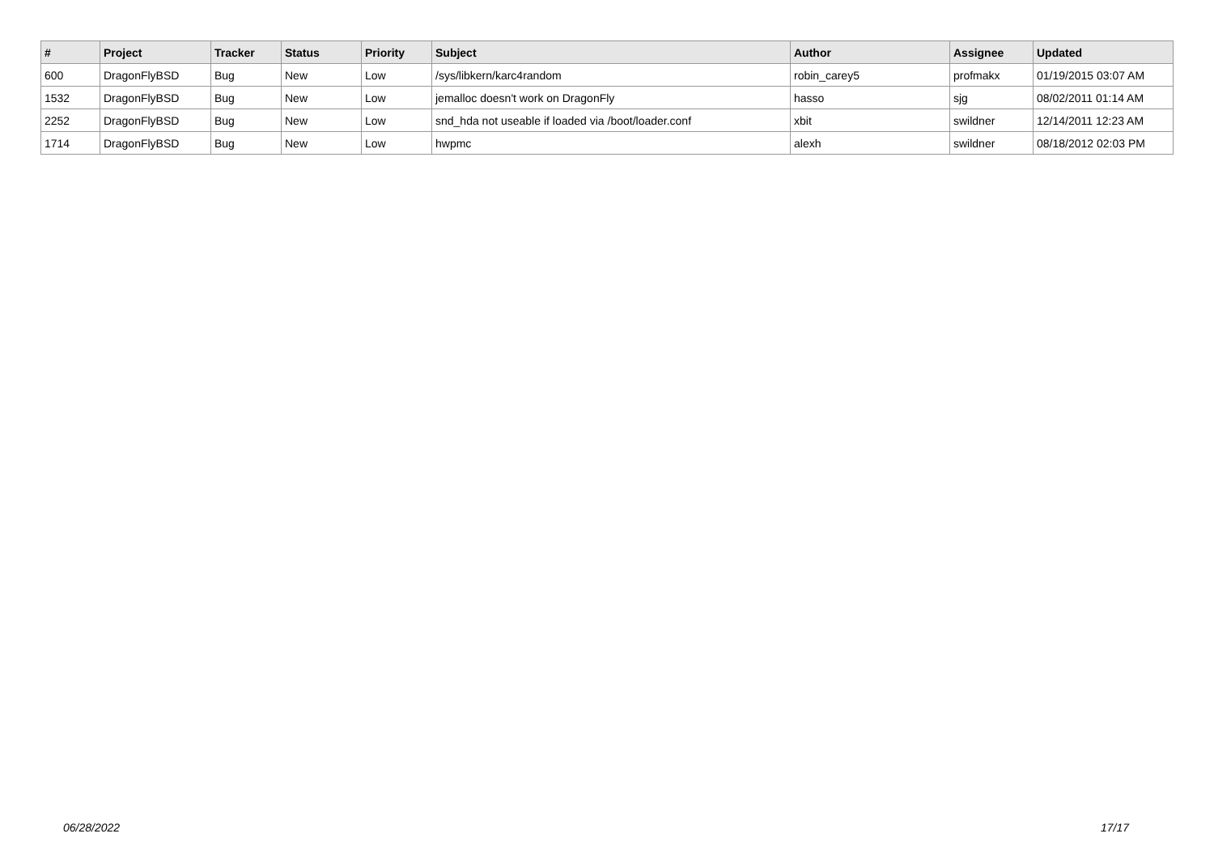| # | Project | Tracker | Status | Priority | Subject | Author | Assignee | Updated |
| --- | --- | --- | --- | --- | --- | --- | --- | --- |
| 600 | DragonFlyBSD | Bug | New | Low | /sys/libkern/karc4random | robin_carey5 | profmakx | 01/19/2015 03:07 AM |
| 1532 | DragonFlyBSD | Bug | New | Low | jemalloc doesn't work on DragonFly | hasso | sjg | 08/02/2011 01:14 AM |
| 2252 | DragonFlyBSD | Bug | New | Low | snd_hda not useable if loaded via /boot/loader.conf | xbit | swildner | 12/14/2011 12:23 AM |
| 1714 | DragonFlyBSD | Bug | New | Low | hwpmc | alexh | swildner | 08/18/2012 02:03 PM |
06/28/2022 17/17